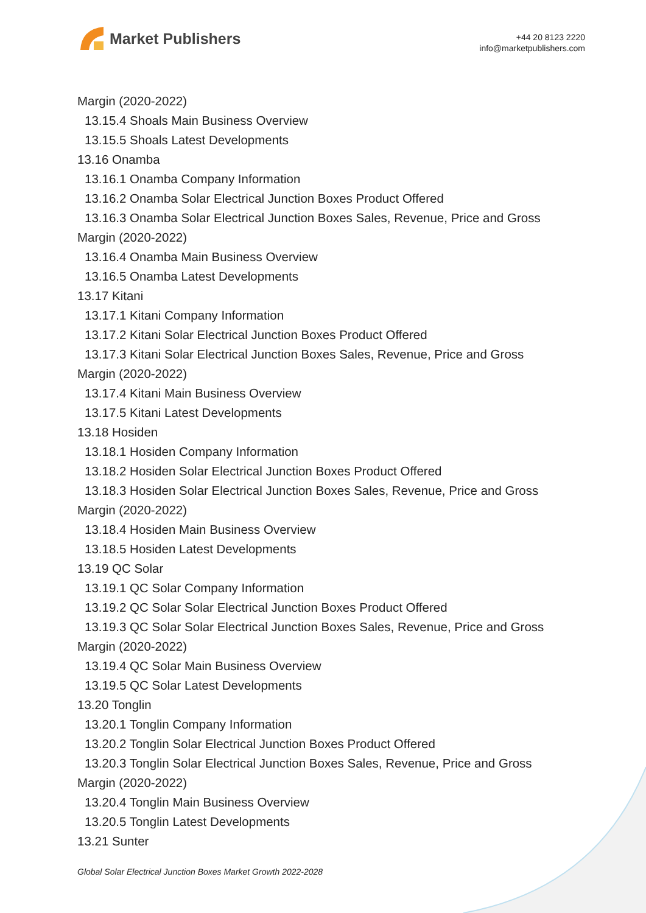Market Publishers
+44 20 8123 2220
info@marketpublishers.com
Margin (2020-2022)
13.15.4 Shoals Main Business Overview
13.15.5 Shoals Latest Developments
13.16 Onamba
13.16.1 Onamba Company Information
13.16.2 Onamba Solar Electrical Junction Boxes Product Offered
13.16.3 Onamba Solar Electrical Junction Boxes Sales, Revenue, Price and Gross
Margin (2020-2022)
13.16.4 Onamba Main Business Overview
13.16.5 Onamba Latest Developments
13.17 Kitani
13.17.1 Kitani Company Information
13.17.2 Kitani Solar Electrical Junction Boxes Product Offered
13.17.3 Kitani Solar Electrical Junction Boxes Sales, Revenue, Price and Gross
Margin (2020-2022)
13.17.4 Kitani Main Business Overview
13.17.5 Kitani Latest Developments
13.18 Hosiden
13.18.1 Hosiden Company Information
13.18.2 Hosiden Solar Electrical Junction Boxes Product Offered
13.18.3 Hosiden Solar Electrical Junction Boxes Sales, Revenue, Price and Gross
Margin (2020-2022)
13.18.4 Hosiden Main Business Overview
13.18.5 Hosiden Latest Developments
13.19 QC Solar
13.19.1 QC Solar Company Information
13.19.2 QC Solar Solar Electrical Junction Boxes Product Offered
13.19.3 QC Solar Solar Electrical Junction Boxes Sales, Revenue, Price and Gross
Margin (2020-2022)
13.19.4 QC Solar Main Business Overview
13.19.5 QC Solar Latest Developments
13.20 Tonglin
13.20.1 Tonglin Company Information
13.20.2 Tonglin Solar Electrical Junction Boxes Product Offered
13.20.3 Tonglin Solar Electrical Junction Boxes Sales, Revenue, Price and Gross
Margin (2020-2022)
13.20.4 Tonglin Main Business Overview
13.20.5 Tonglin Latest Developments
13.21 Sunter
Global Solar Electrical Junction Boxes Market Growth 2022-2028